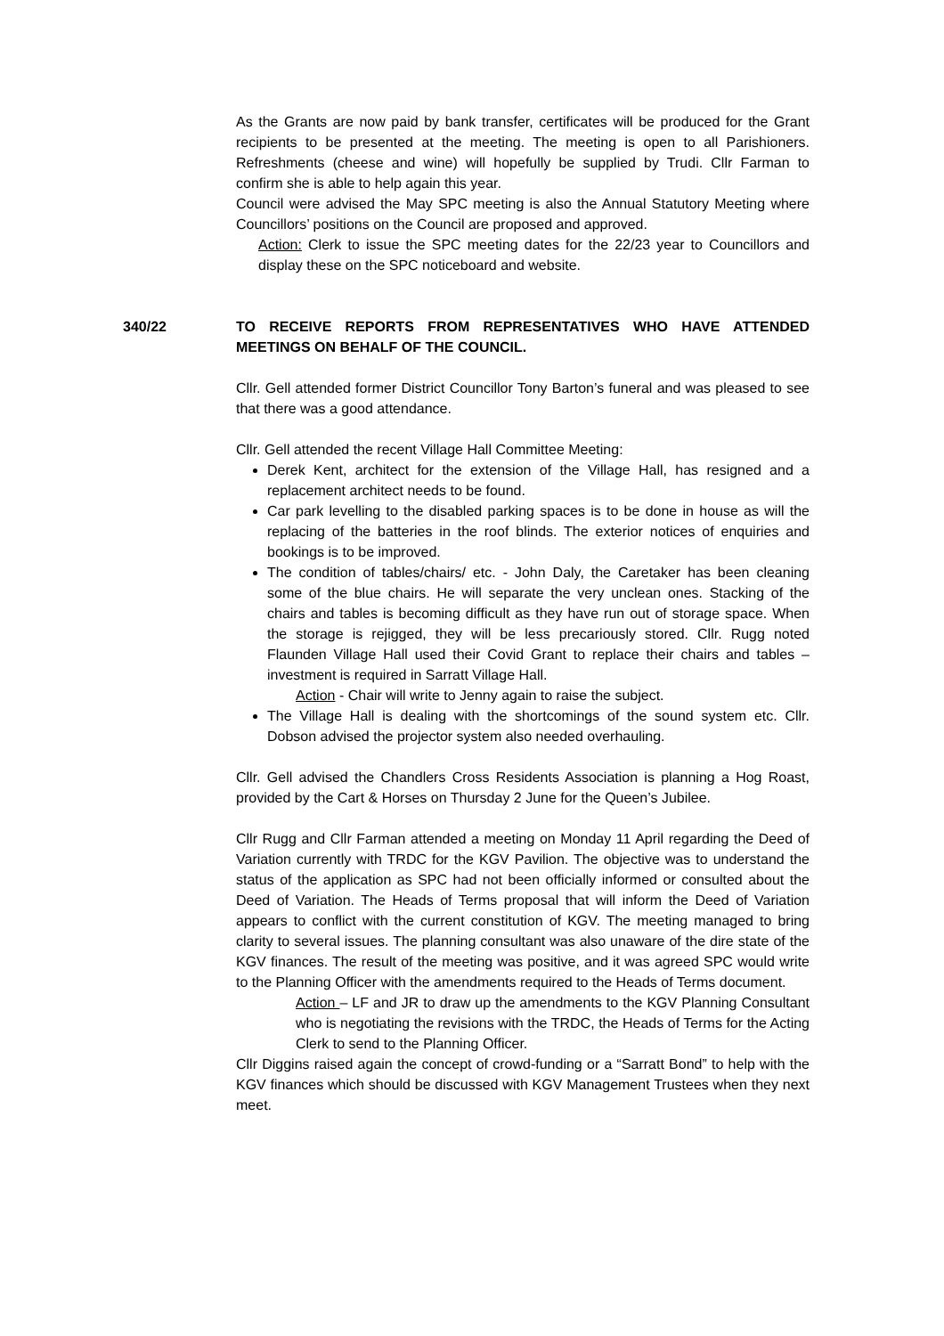As the Grants are now paid by bank transfer, certificates will be produced for the Grant recipients to be presented at the meeting. The meeting is open to all Parishioners. Refreshments (cheese and wine) will hopefully be supplied by Trudi. Cllr Farman to confirm she is able to help again this year.
Council were advised the May SPC meeting is also the Annual Statutory Meeting where Councillors’ positions on the Council are proposed and approved.
Action: Clerk to issue the SPC meeting dates for the 22/23 year to Councillors and display these on the SPC noticeboard and website.
340/22 TO RECEIVE REPORTS FROM REPRESENTATIVES WHO HAVE ATTENDED MEETINGS ON BEHALF OF THE COUNCIL.
Cllr. Gell attended former District Councillor Tony Barton’s funeral and was pleased to see that there was a good attendance.
Cllr. Gell attended the recent Village Hall Committee Meeting:
Derek Kent, architect for the extension of the Village Hall, has resigned and a replacement architect needs to be found.
Car park levelling to the disabled parking spaces is to be done in house as will the replacing of the batteries in the roof blinds. The exterior notices of enquiries and bookings is to be improved.
The condition of tables/chairs/ etc. - John Daly, the Caretaker has been cleaning some of the blue chairs. He will separate the very unclean ones. Stacking of the chairs and tables is becoming difficult as they have run out of storage space. When the storage is rejigged, they will be less precariously stored. Cllr. Rugg noted Flaunden Village Hall used their Covid Grant to replace their chairs and tables – investment is required in Sarratt Village Hall.
Action - Chair will write to Jenny again to raise the subject.
The Village Hall is dealing with the shortcomings of the sound system etc. Cllr. Dobson advised the projector system also needed overhauling.
Cllr. Gell advised the Chandlers Cross Residents Association is planning a Hog Roast, provided by the Cart & Horses on Thursday 2 June for the Queen’s Jubilee.
Cllr Rugg and Cllr Farman attended a meeting on Monday 11 April regarding the Deed of Variation currently with TRDC for the KGV Pavilion. The objective was to understand the status of the application as SPC had not been officially informed or consulted about the Deed of Variation. The Heads of Terms proposal that will inform the Deed of Variation appears to conflict with the current constitution of KGV. The meeting managed to bring clarity to several issues. The planning consultant was also unaware of the dire state of the KGV finances. The result of the meeting was positive, and it was agreed SPC would write to the Planning Officer with the amendments required to the Heads of Terms document.
Action – LF and JR to draw up the amendments to the KGV Planning Consultant who is negotiating the revisions with the TRDC, the Heads of Terms for the Acting Clerk to send to the Planning Officer.
Cllr Diggins raised again the concept of crowd-funding or a “Sarratt Bond” to help with the KGV finances which should be discussed with KGV Management Trustees when they next meet.